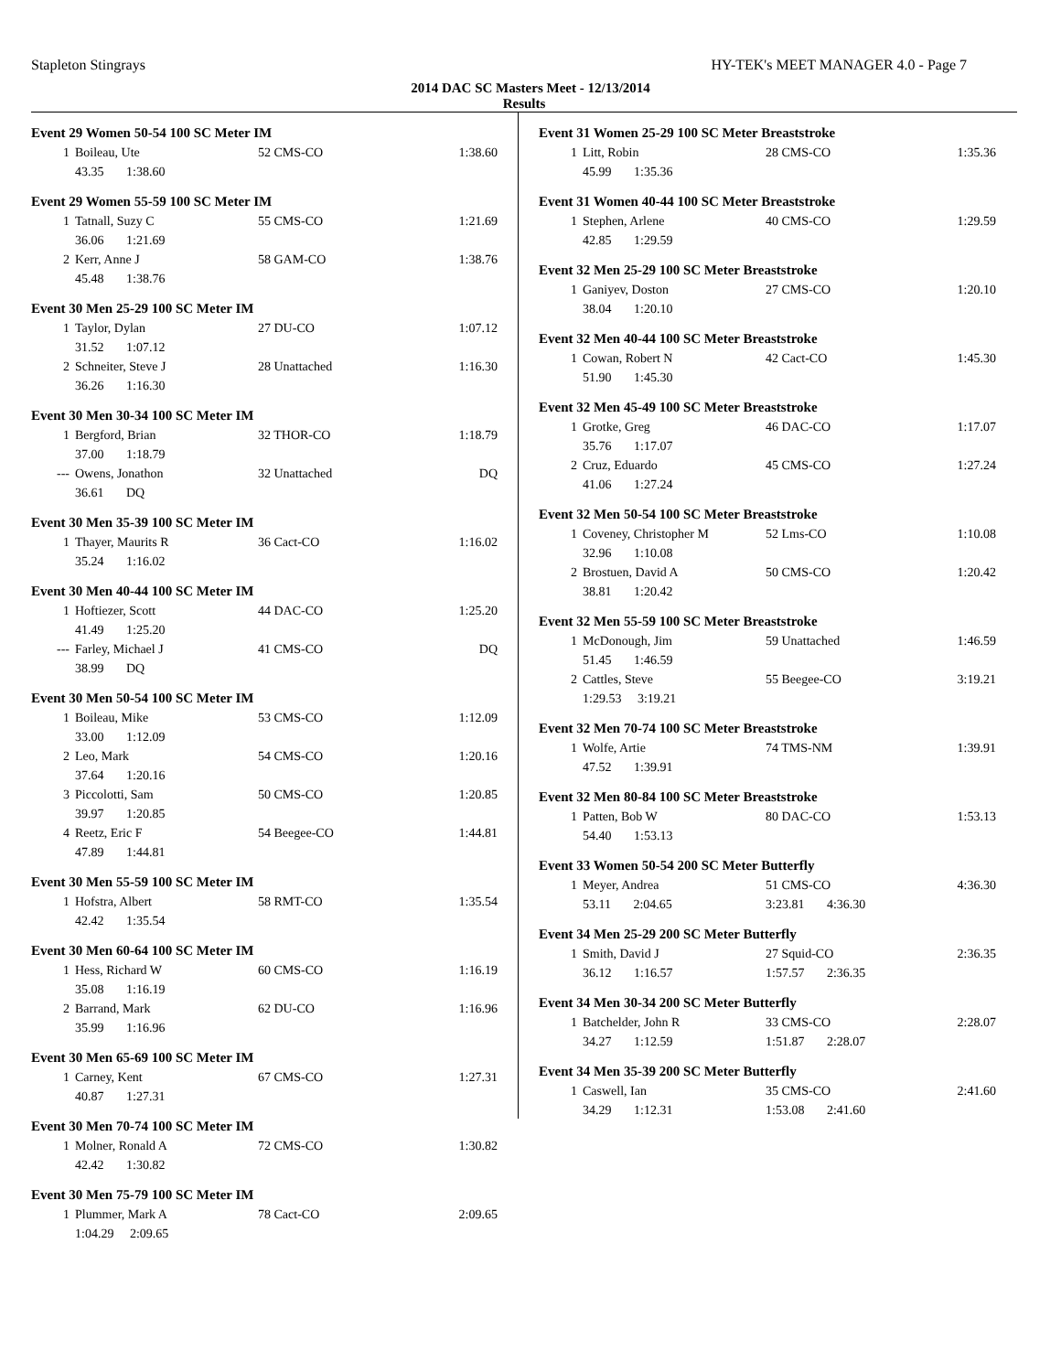Stapleton Stingrays HY-TEK's MEET MANAGER 4.0 - Page 7
2014 DAC SC Masters Meet - 12/13/2014
Results
Event 29 Women 50-54 100 SC Meter IM
| 1 | Boileau, Ute | 52 CMS-CO | 1:38.60 |
| | 43.35 1:38.60 | | |
Event 29 Women 55-59 100 SC Meter IM
| 1 | Tatnall, Suzy C | 55 CMS-CO | 1:21.69 |
| | 36.06 1:21.69 | | |
| 2 | Kerr, Anne J | 58 GAM-CO | 1:38.76 |
| | 45.48 1:38.76 | | |
Event 30 Men 25-29 100 SC Meter IM
| 1 | Taylor, Dylan | 27 DU-CO | 1:07.12 |
| | 31.52 1:07.12 | | |
| 2 | Schneiter, Steve J | 28 Unattached | 1:16.30 |
| | 36.26 1:16.30 | | |
Event 30 Men 30-34 100 SC Meter IM
| 1 | Bergford, Brian | 32 THOR-CO | 1:18.79 |
| | 37.00 1:18.79 | | |
| --- | Owens, Jonathon | 32 Unattached | DQ |
| | 36.61 DQ | | |
Event 30 Men 35-39 100 SC Meter IM
| 1 | Thayer, Maurits R | 36 Cact-CO | 1:16.02 |
| | 35.24 1:16.02 | | |
Event 30 Men 40-44 100 SC Meter IM
| 1 | Hoftiezer, Scott | 44 DAC-CO | 1:25.20 |
| | 41.49 1:25.20 | | |
| --- | Farley, Michael J | 41 CMS-CO | DQ |
| | 38.99 DQ | | |
Event 30 Men 50-54 100 SC Meter IM
| 1 | Boileau, Mike | 53 CMS-CO | 1:12.09 |
| | 33.00 1:12.09 | | |
| 2 | Leo, Mark | 54 CMS-CO | 1:20.16 |
| | 37.64 1:20.16 | | |
| 3 | Piccolotti, Sam | 50 CMS-CO | 1:20.85 |
| | 39.97 1:20.85 | | |
| 4 | Reetz, Eric F | 54 Beegee-CO | 1:44.81 |
| | 47.89 1:44.81 | | |
Event 30 Men 55-59 100 SC Meter IM
| 1 | Hofstra, Albert | 58 RMT-CO | 1:35.54 |
| | 42.42 1:35.54 | | |
Event 30 Men 60-64 100 SC Meter IM
| 1 | Hess, Richard W | 60 CMS-CO | 1:16.19 |
| | 35.08 1:16.19 | | |
| 2 | Barrand, Mark | 62 DU-CO | 1:16.96 |
| | 35.99 1:16.96 | | |
Event 30 Men 65-69 100 SC Meter IM
| 1 | Carney, Kent | 67 CMS-CO | 1:27.31 |
| | 40.87 1:27.31 | | |
Event 30 Men 70-74 100 SC Meter IM
| 1 | Molner, Ronald A | 72 CMS-CO | 1:30.82 |
| | 42.42 1:30.82 | | |
Event 30 Men 75-79 100 SC Meter IM
| 1 | Plummer, Mark A | 78 Cact-CO | 2:09.65 |
| | 1:04.29 2:09.65 | | |
Event 31 Women 25-29 100 SC Meter Breaststroke
| 1 | Litt, Robin | 28 CMS-CO | 1:35.36 |
| | 45.99 1:35.36 | | |
Event 31 Women 40-44 100 SC Meter Breaststroke
| 1 | Stephen, Arlene | 40 CMS-CO | 1:29.59 |
| | 42.85 1:29.59 | | |
Event 32 Men 25-29 100 SC Meter Breaststroke
| 1 | Ganiyev, Doston | 27 CMS-CO | 1:20.10 |
| | 38.04 1:20.10 | | |
Event 32 Men 40-44 100 SC Meter Breaststroke
| 1 | Cowan, Robert N | 42 Cact-CO | 1:45.30 |
| | 51.90 1:45.30 | | |
Event 32 Men 45-49 100 SC Meter Breaststroke
| 1 | Grotke, Greg | 46 DAC-CO | 1:17.07 |
| | 35.76 1:17.07 | | |
| 2 | Cruz, Eduardo | 45 CMS-CO | 1:27.24 |
| | 41.06 1:27.24 | | |
Event 32 Men 50-54 100 SC Meter Breaststroke
| 1 | Coveney, Christopher M | 52 Lms-CO | 1:10.08 |
| | 32.96 1:10.08 | | |
| 2 | Brostuen, David A | 50 CMS-CO | 1:20.42 |
| | 38.81 1:20.42 | | |
Event 32 Men 55-59 100 SC Meter Breaststroke
| 1 | McDonough, Jim | 59 Unattached | 1:46.59 |
| | 51.45 1:46.59 | | |
| 2 | Cattles, Steve | 55 Beegee-CO | 3:19.21 |
| | 1:29.53 3:19.21 | | |
Event 32 Men 70-74 100 SC Meter Breaststroke
| 1 | Wolfe, Artie | 74 TMS-NM | 1:39.91 |
| | 47.52 1:39.91 | | |
Event 32 Men 80-84 100 SC Meter Breaststroke
| 1 | Patten, Bob W | 80 DAC-CO | 1:53.13 |
| | 54.40 1:53.13 | | |
Event 33 Women 50-54 200 SC Meter Butterfly
| 1 | Meyer, Andrea | 51 CMS-CO | 4:36.30 |
| | 53.11 2:04.65 | 3:23.81 4:36.30 | |
Event 34 Men 25-29 200 SC Meter Butterfly
| 1 | Smith, David J | 27 Squid-CO | 2:36.35 |
| | 36.12 1:16.57 | 1:57.57 2:36.35 | |
Event 34 Men 30-34 200 SC Meter Butterfly
| 1 | Batchelder, John R | 33 CMS-CO | 2:28.07 |
| | 34.27 1:12.59 | 1:51.87 2:28.07 | |
Event 34 Men 35-39 200 SC Meter Butterfly
| 1 | Caswell, Ian | 35 CMS-CO | 2:41.60 |
| | 34.29 1:12.31 | 1:53.08 2:41.60 | |